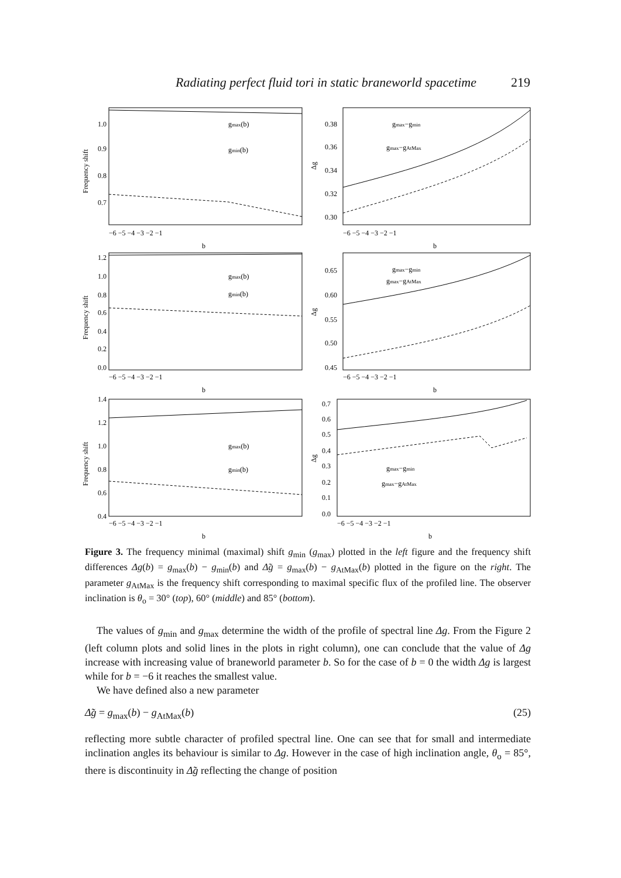Radiating perfect fluid tori in static braneworld spacetime 219
1.0
0.9
0.8
0.7
0.38
0.36
0.34
0.32
0.30
gmax(b)
gmin(b)
gmax−gmin
gmax−gAtMax
−6 −5 −4 −3 −2 −1
b
−6 −5 −4 −3 −2 −1
b
Frequency shift
Δg
1.2
1.0
0.8
0.6
0.4
0.2
0.0
gmax(b)
gmin(b)
0.65
0.60
0.55
0.50
0.45
gmax−gmin
gmax−gAtMax
−6 −5 −4 −3 −2 −1
b
−6 −5 −4 −3 −2 −1
b
Frequency shift
Δg
1.4
1.2
1.0
0.8
0.6
0.4
gmax(b)
gmin(b)
0.7
0.6
0.5
0.4
0.3
0.2
0.1
0.0
gmax−gmin
gmax−gAtMax
−6 −5 −4 −3 −2 −1
b
−6 −5 −4 −3 −2 −1
b
Frequency shift
Δg
Figure 3. The frequency minimal (maximal) shift g<sub>min</sub> (g<sub>max</sub>) plotted in the left figure and the frequency shift differences Δg(b) = g<sub>max</sub>(b) − g<sub>min</sub>(b) and Δ̃g = g<sub>max</sub>(b) − g<sub>AtMax</sub>(b) plotted in the figure on the right. The parameter g<sub>AtMax</sub> is the frequency shift corresponding to maximal specific flux of the profiled line. The observer inclination is θ<sub>o</sub> = 30° (top), 60° (middle) and 85° (bottom).
The values of g<sub>min</sub> and g<sub>max</sub> determine the width of the profile of spectral line Δg. From the Figure 2 (left column plots and solid lines in the plots in right column), one can conclude that the value of Δg increase with increasing value of braneworld parameter b. So for the case of b = 0 the width Δg is largest while for b = −6 it reaches the smallest value.
We have defined also a new parameter
Δ̃g = g<sub>max</sub>(b) − g<sub>AtMax</sub>(b) (25)
reflecting more subtle character of profiled spectral line. One can see that for small and intermediate inclination angles its behaviour is similar to Δg. However in the case of high inclination angle, θ<sub>o</sub> = 85°, there is discontinuity in Δ̃g reflecting the change of position